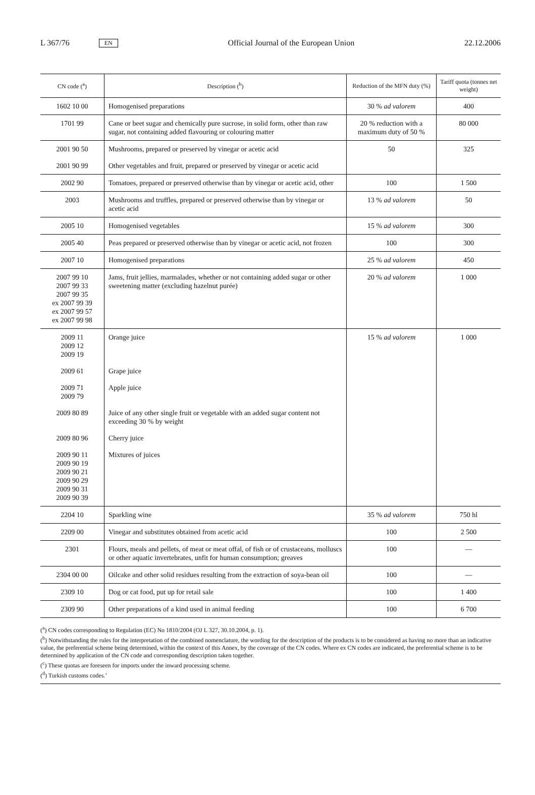L 367/76 EN Official Journal of the European Union 22.12.2006
| CN code (<sup>a</sup>) | Description (<sup>b</sup>) | Reduction of the MFN duty (%) | Tariff quota (tonnes net weight) |
| --- | --- | --- | --- |
| 1602 10 00 | Homogenised preparations | 30 % ad valorem | 400 |
| 1701 99 | Cane or beet sugar and chemically pure sucrose, in solid form, other than raw sugar, not containing added flavouring or colouring matter | 20 % reduction with a maximum duty of 50 % | 80 000 |
| 2001 90 50 | Mushrooms, prepared or preserved by vinegar or acetic acid | 50 | 325 |
| 2001 90 99 | Other vegetables and fruit, prepared or preserved by vinegar or acetic acid | | |
| 2002 90 | Tomatoes, prepared or preserved otherwise than by vinegar or acetic acid, other | 100 | 1 500 |
| 2003 | Mushrooms and truffles, prepared or preserved otherwise than by vinegar or acetic acid | 13 % ad valorem | 50 |
| 2005 10 | Homogenised vegetables | 15 % ad valorem | 300 |
| 2005 40 | Peas prepared or preserved otherwise than by vinegar or acetic acid, not frozen | 100 | 300 |
| 2007 10 | Homogenised preparations | 25 % ad valorem | 450 |
| 2007 99 10 2007 99 33 2007 99 35 ex 2007 99 39 ex 2007 99 57 ex 2007 99 98 | Jams, fruit jellies, marmalades, whether or not containing added sugar or other sweetening matter (excluding hazelnut purée) | 20 % ad valorem | 1 000 |
| 2009 11 2009 12 2009 19 | Orange juice | 15 % ad valorem | 1 000 |
| 2009 61 | Grape juice | | |
| 2009 71 2009 79 | Apple juice | | |
| 2009 80 89 | Juice of any other single fruit or vegetable with an added sugar content not exceeding 30 % by weight | | |
| 2009 80 96 | Cherry juice | | |
| 2009 90 11 2009 90 19 2009 90 21 2009 90 29 2009 90 31 2009 90 39 | Mixtures of juices | | |
| 2204 10 | Sparkling wine | 35 % ad valorem | 750 hl |
| 2209 00 | Vinegar and substitutes obtained from acetic acid | 100 | 2 500 |
| 2301 | Flours, meals and pellets, of meat or meat offal, of fish or of crustaceans, molluscs or other aquatic invertebrates, unfit for human consumption; greaves | 100 | — |
| 2304 00 00 | Oilcake and other solid residues resulting from the extraction of soya-bean oil | 100 | — |
| 2309 10 | Dog or cat food, put up for retail sale | 100 | 1 400 |
| 2309 90 | Other preparations of a kind used in animal feeding | 100 | 6 700 |
(<sup>a</sup>) CN codes corresponding to Regulation (EC) No 1810/2004 (OJ L 327, 30.10.2004, p. 1).
(<sup>b</sup>) Notwithstanding the rules for the interpretation of the combined nomenclature, the wording for the description of the products is to be considered as having no more than an indicative value, the preferential scheme being determined, within the context of this Annex, by the coverage of the CN codes. Where ex CN codes are indicated, the preferential scheme is to be determined by application of the CN code and corresponding description taken together.
(<sup>c</sup>) These quotas are foreseen for imports under the inward processing scheme.
(<sup>d</sup>) Turkish customs codes.’